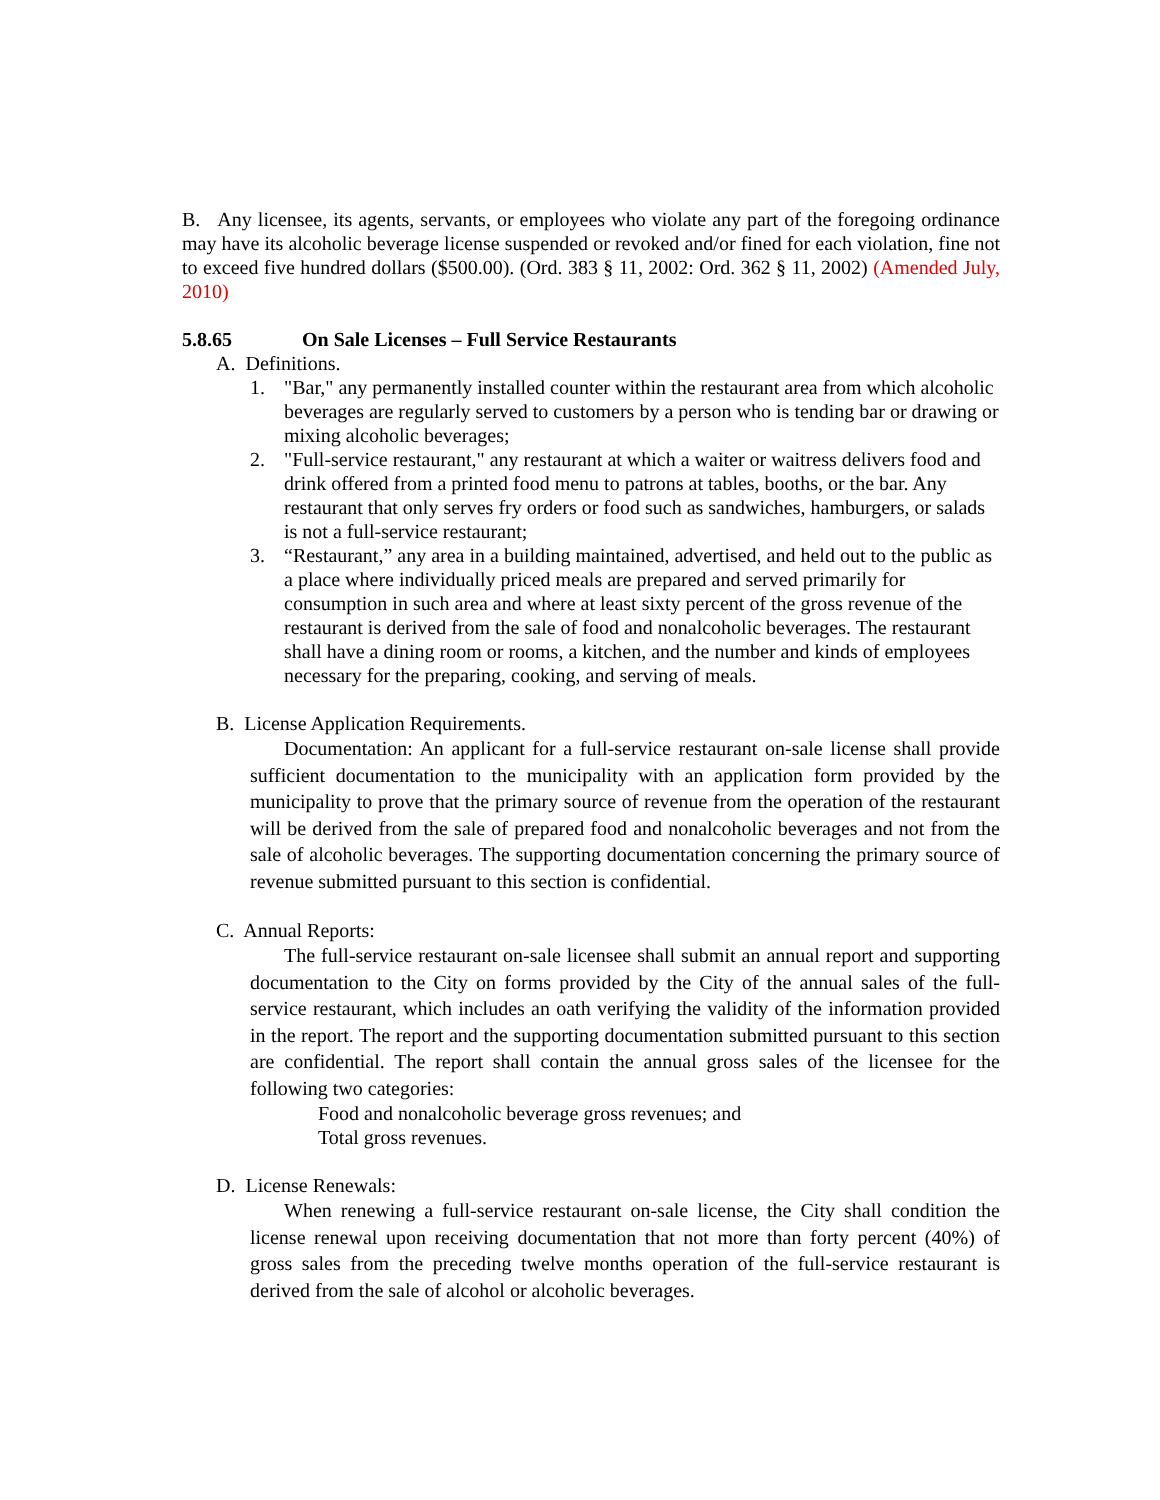B. Any licensee, its agents, servants, or employees who violate any part of the foregoing ordinance may have its alcoholic beverage license suspended or revoked and/or fined for each violation, fine not to exceed five hundred dollars ($500.00). (Ord. 383 § 11, 2002: Ord. 362 § 11, 2002) (Amended July, 2010)
5.8.65 On Sale Licenses – Full Service Restaurants
A. Definitions.
1. "Bar," any permanently installed counter within the restaurant area from which alcoholic beverages are regularly served to customers by a person who is tending bar or drawing or mixing alcoholic beverages;
2. "Full-service restaurant," any restaurant at which a waiter or waitress delivers food and drink offered from a printed food menu to patrons at tables, booths, or the bar. Any restaurant that only serves fry orders or food such as sandwiches, hamburgers, or salads is not a full-service restaurant;
3. “Restaurant,” any area in a building maintained, advertised, and held out to the public as a place where individually priced meals are prepared and served primarily for consumption in such area and where at least sixty percent of the gross revenue of the restaurant is derived from the sale of food and nonalcoholic beverages. The restaurant shall have a dining room or rooms, a kitchen, and the number and kinds of employees necessary for the preparing, cooking, and serving of meals.
B. License Application Requirements.
Documentation: An applicant for a full-service restaurant on-sale license shall provide sufficient documentation to the municipality with an application form provided by the municipality to prove that the primary source of revenue from the operation of the restaurant will be derived from the sale of prepared food and nonalcoholic beverages and not from the sale of alcoholic beverages. The supporting documentation concerning the primary source of revenue submitted pursuant to this section is confidential.
C. Annual Reports:
The full-service restaurant on-sale licensee shall submit an annual report and supporting documentation to the City on forms provided by the City of the annual sales of the full-service restaurant, which includes an oath verifying the validity of the information provided in the report. The report and the supporting documentation submitted pursuant to this section are confidential. The report shall contain the annual gross sales of the licensee for the following two categories:
Food and nonalcoholic beverage gross revenues; and
Total gross revenues.
D. License Renewals:
When renewing a full-service restaurant on-sale license, the City shall condition the license renewal upon receiving documentation that not more than forty percent (40%) of gross sales from the preceding twelve months operation of the full-service restaurant is derived from the sale of alcohol or alcoholic beverages.